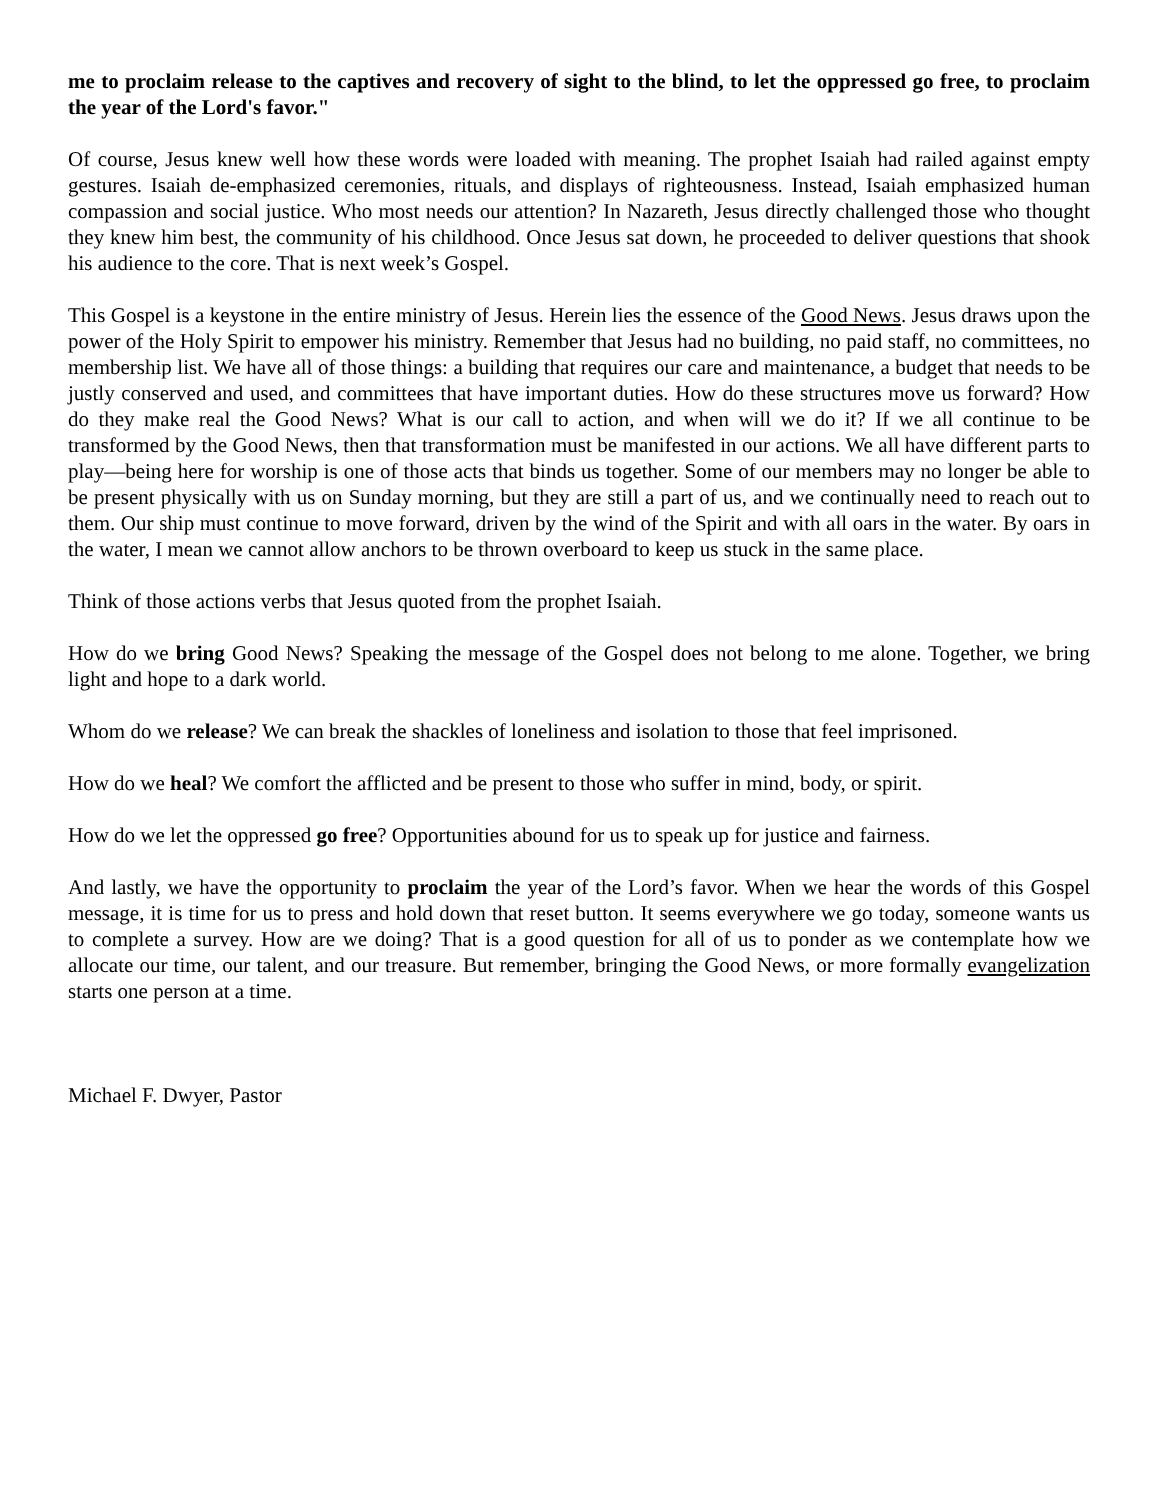me to proclaim release to the captives and recovery of sight to the blind, to let the oppressed go free, to proclaim the year of the Lord's favor."
Of course, Jesus knew well how these words were loaded with meaning. The prophet Isaiah had railed against empty gestures. Isaiah de-emphasized ceremonies, rituals, and displays of righteousness. Instead, Isaiah emphasized human compassion and social justice. Who most needs our attention? In Nazareth, Jesus directly challenged those who thought they knew him best, the community of his childhood. Once Jesus sat down, he proceeded to deliver questions that shook his audience to the core. That is next week’s Gospel.
This Gospel is a keystone in the entire ministry of Jesus. Herein lies the essence of the Good News. Jesus draws upon the power of the Holy Spirit to empower his ministry. Remember that Jesus had no building, no paid staff, no committees, no membership list. We have all of those things: a building that requires our care and maintenance, a budget that needs to be justly conserved and used, and committees that have important duties. How do these structures move us forward? How do they make real the Good News? What is our call to action, and when will we do it? If we all continue to be transformed by the Good News, then that transformation must be manifested in our actions. We all have different parts to play—being here for worship is one of those acts that binds us together. Some of our members may no longer be able to be present physically with us on Sunday morning, but they are still a part of us, and we continually need to reach out to them. Our ship must continue to move forward, driven by the wind of the Spirit and with all oars in the water. By oars in the water, I mean we cannot allow anchors to be thrown overboard to keep us stuck in the same place.
Think of those actions verbs that Jesus quoted from the prophet Isaiah.
How do we bring Good News? Speaking the message of the Gospel does not belong to me alone. Together, we bring light and hope to a dark world.
Whom do we release? We can break the shackles of loneliness and isolation to those that feel imprisoned.
How do we heal? We comfort the afflicted and be present to those who suffer in mind, body, or spirit.
How do we let the oppressed go free? Opportunities abound for us to speak up for justice and fairness.
And lastly, we have the opportunity to proclaim the year of the Lord’s favor. When we hear the words of this Gospel message, it is time for us to press and hold down that reset button. It seems everywhere we go today, someone wants us to complete a survey. How are we doing? That is a good question for all of us to ponder as we contemplate how we allocate our time, our talent, and our treasure. But remember, bringing the Good News, or more formally evangelization starts one person at a time.
Michael F. Dwyer, Pastor